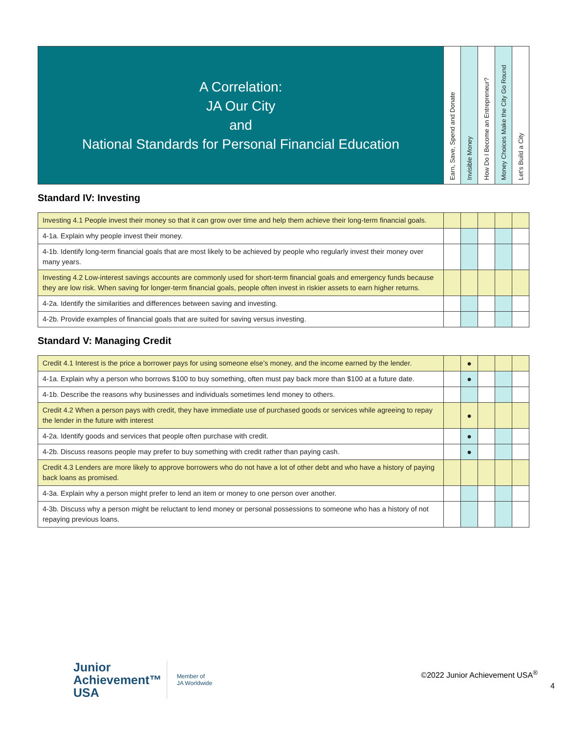| A Correlation: JA Our City and National Standards for Personal Financial Education | Earn, Save, Spend and Donate | Invisible Money | How Do I Become an Entrepreneur? | Money Choices Make the City Go Round | Let’s Build a City |
Standard IV: Investing
| Investing 4.1 People invest their money so that it can grow over time and help them achieve their long-term financial goals. | | | | | |
| 4-1a. Explain why people invest their money. | | | | | |
| 4-1b. Identify long-term financial goals that are most likely to be achieved by people who regularly invest their money over many years. | | | | | |
| Investing 4.2 Low-interest savings accounts are commonly used for short-term financial goals and emergency funds because they are low risk. When saving for longer-term financial goals, people often invest in riskier assets to earn higher returns. | | | | | |
| 4-2a. Identify the similarities and differences between saving and investing. | | | | | |
| 4-2b. Provide examples of financial goals that are suited for saving versus investing. | | | | | |
Standard V: Managing Credit
| Credit 4.1 Interest is the price a borrower pays for using someone else’s money, and the income earned by the lender. | | ● | | | |
| 4-1a. Explain why a person who borrows $100 to buy something, often must pay back more than $100 at a future date. | | ● | | | |
| 4-1b. Describe the reasons why businesses and individuals sometimes lend money to others. | | | | | |
| Credit 4.2 When a person pays with credit, they have immediate use of purchased goods or services while agreeing to repay the lender in the future with interest | | ● | | | |
| 4-2a. Identify goods and services that people often purchase with credit. | | ● | | | |
| 4-2b. Discuss reasons people may prefer to buy something with credit rather than paying cash. | | ● | | | |
| Credit 4.3 Lenders are more likely to approve borrowers who do not have a lot of other debt and who have a history of paying back loans as promised. | | | | | |
| 4-3a. Explain why a person might prefer to lend an item or money to one person over another. | | | | | |
| 4-3b. Discuss why a person might be reluctant to lend money or personal possessions to someone who has a history of not repaying previous loans. | | | | | |
Junior
Achievement™
USA
Member of
JA Worldwide
©2022 Junior Achievement USA<sup>®</sup>
4